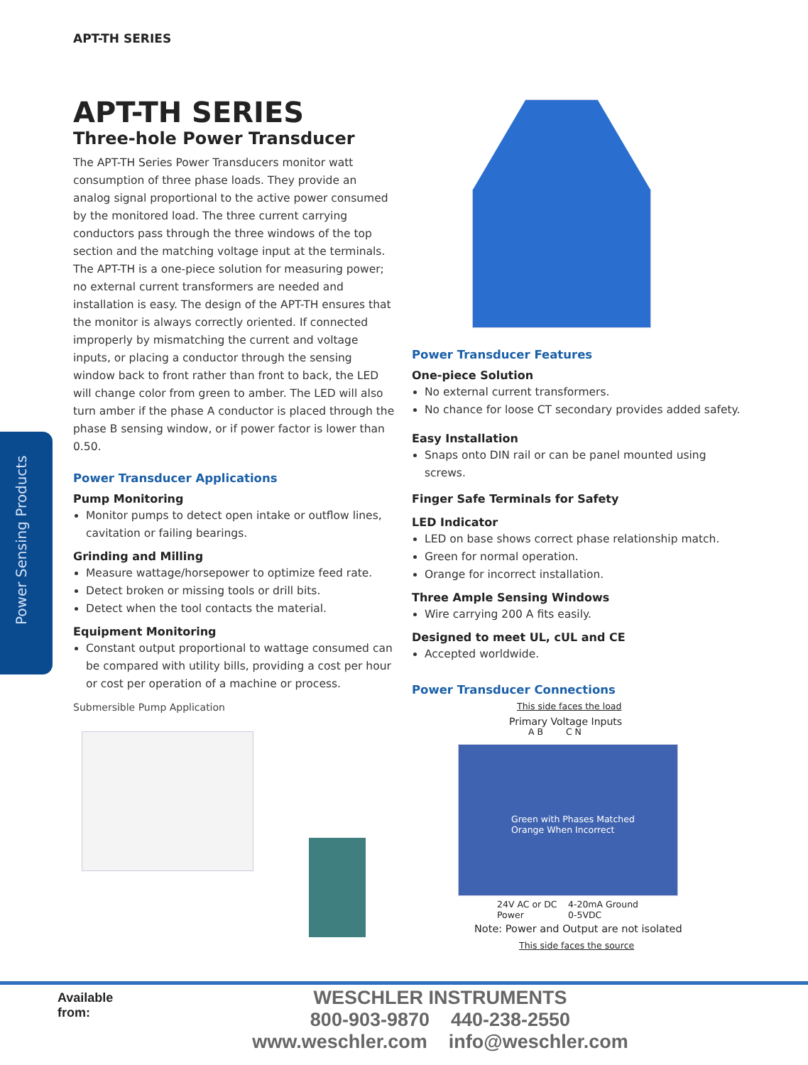APT-TH SERIES
Power Sensing Products
APT-TH SERIES
Three-hole Power Transducer
The APT-TH Series Power Transducers monitor watt consumption of three phase loads. They provide an analog signal proportional to the active power consumed by the monitored load. The three current carrying conductors pass through the three windows of the top section and the matching voltage input at the terminals. The APT-TH is a one-piece solution for measuring power; no external current transformers are needed and installation is easy. The design of the APT-TH ensures that the monitor is always correctly oriented. If connected improperly by mismatching the current and voltage inputs, or placing a conductor through the sensing window back to front rather than front to back, the LED will change color from green to amber. The LED will also turn amber if the phase A conductor is placed through the phase B sensing window, or if power factor is lower than 0.50.
Power Transducer Applications
Pump Monitoring
Monitor pumps to detect open intake or outflow lines, cavitation or failing bearings.
Grinding and Milling
Measure wattage/horsepower to optimize feed rate.
Detect broken or missing tools or drill bits.
Detect when the tool contacts the material.
Equipment Monitoring
Constant output proportional to wattage consumed can be compared with utility bills, providing a cost per hour or cost per operation of a machine or process.
Power Transducer Features
One-piece Solution
No external current transformers.
No chance for loose CT secondary provides added safety.
Easy Installation
Snaps onto DIN rail or can be panel mounted using screws.
Finger Safe Terminals for Safety
LED Indicator
LED on base shows correct phase relationship match.
Green for normal operation.
Orange for incorrect installation.
Three Ample Sensing Windows
Wire carrying 200 A fits easily.
Designed to meet UL, cUL and CE
Accepted worldwide.
Power Transducer Connections
Submersible Pump Application This side faces the load
Primary Voltage Inputs
A B C N
Green with Phases Matched
Orange When Incorrect
24V AC or DC
Power
4-20mA Ground
0-5VDC
Note: Power and Output are not isolated
This side faces the source
Available
from:
WESCHLER INSTRUMENTS
800-903-9870 440-238-2550
www.weschler.com info@weschler.com